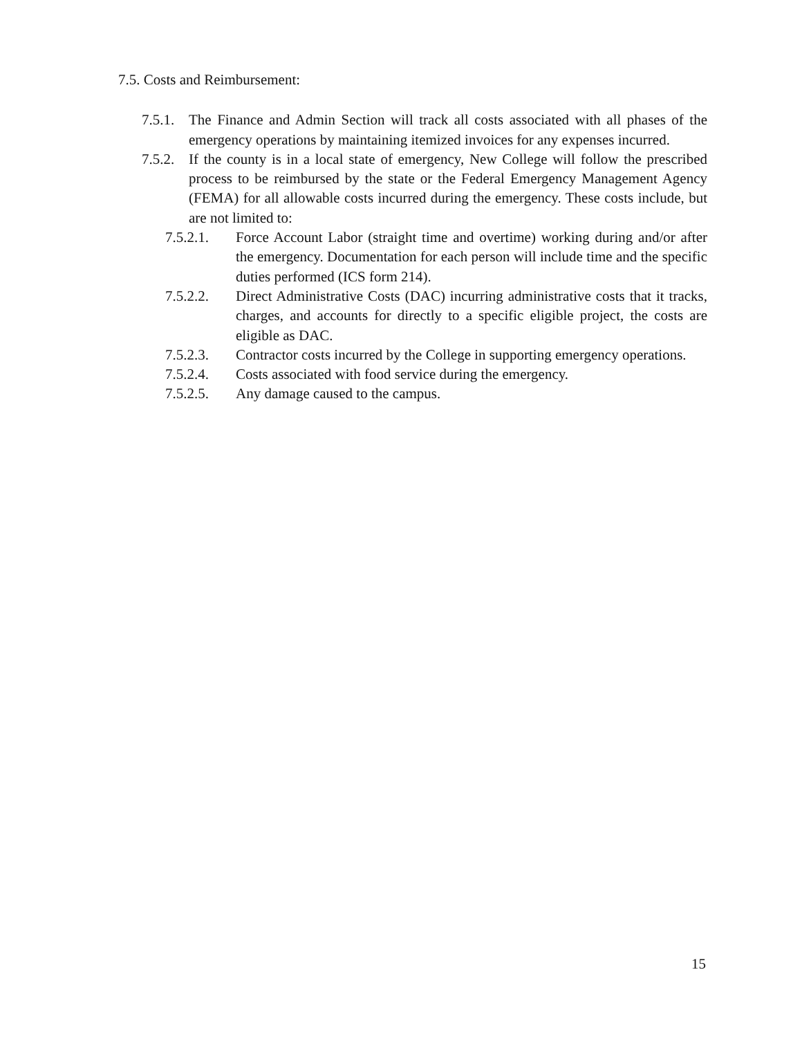7.5. Costs and Reimbursement:
7.5.1. The Finance and Admin Section will track all costs associated with all phases of the emergency operations by maintaining itemized invoices for any expenses incurred.
7.5.2. If the county is in a local state of emergency, New College will follow the prescribed process to be reimbursed by the state or the Federal Emergency Management Agency (FEMA) for all allowable costs incurred during the emergency. These costs include, but are not limited to:
7.5.2.1. Force Account Labor (straight time and overtime) working during and/or after the emergency. Documentation for each person will include time and the specific duties performed (ICS form 214).
7.5.2.2. Direct Administrative Costs (DAC) incurring administrative costs that it tracks, charges, and accounts for directly to a specific eligible project, the costs are eligible as DAC.
7.5.2.3. Contractor costs incurred by the College in supporting emergency operations.
7.5.2.4. Costs associated with food service during the emergency.
7.5.2.5. Any damage caused to the campus.
15